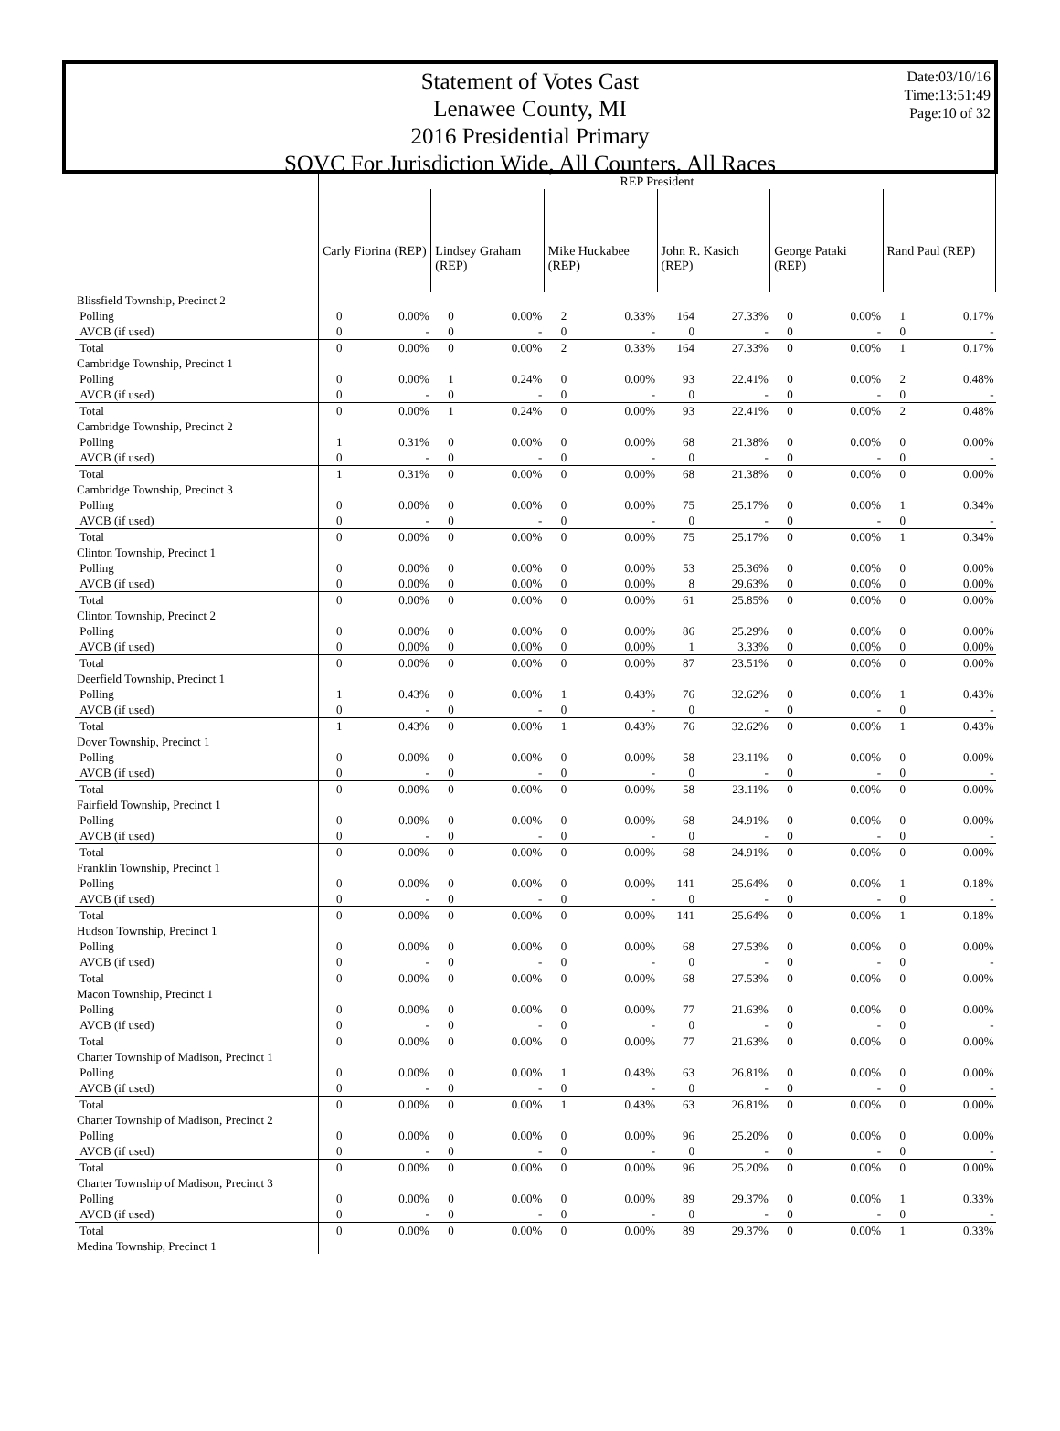Date:03/10/16
Time:13:51:49
Page:10 of 32
Statement of Votes Cast
Lenawee County, MI
2016 Presidential Primary
SOVC For Jurisdiction Wide, All Counters, All Races
| | REP President | | | | | | | | | | | |
| --- | --- | --- | --- | --- | --- | --- | --- | --- | --- | --- | --- | --- |
| | Carly Fiorina (REP) | | Lindsey Graham (REP) | | Mike Huckabee (REP) | | John R. Kasich (REP) | | George Pataki (REP) | | Rand Paul (REP) | |
| Blissfield Township, Precinct 2 | | | | | | | | | | | | |
| Polling | 0 | 0.00% | 0 | 0.00% | 2 | 0.33% | 164 | 27.33% | 0 | 0.00% | 1 | 0.17% |
| AVCB (if used) | 0 | - | 0 | - | 0 | - | 0 | - | 0 | - | 0 | - |
| Total | 0 | 0.00% | 0 | 0.00% | 2 | 0.33% | 164 | 27.33% | 0 | 0.00% | 1 | 0.17% |
| Cambridge Township, Precinct 1 | | | | | | | | | | | | |
| Polling | 0 | 0.00% | 1 | 0.24% | 0 | 0.00% | 93 | 22.41% | 0 | 0.00% | 2 | 0.48% |
| AVCB (if used) | 0 | - | 0 | - | 0 | - | 0 | - | 0 | - | 0 | - |
| Total | 0 | 0.00% | 1 | 0.24% | 0 | 0.00% | 93 | 22.41% | 0 | 0.00% | 2 | 0.48% |
| Cambridge Township, Precinct 2 | | | | | | | | | | | | |
| Polling | 1 | 0.31% | 0 | 0.00% | 0 | 0.00% | 68 | 21.38% | 0 | 0.00% | 0 | 0.00% |
| AVCB (if used) | 0 | - | 0 | - | 0 | - | 0 | - | 0 | - | 0 | - |
| Total | 1 | 0.31% | 0 | 0.00% | 0 | 0.00% | 68 | 21.38% | 0 | 0.00% | 0 | 0.00% |
| Cambridge Township, Precinct 3 | | | | | | | | | | | | |
| Polling | 0 | 0.00% | 0 | 0.00% | 0 | 0.00% | 75 | 25.17% | 0 | 0.00% | 1 | 0.34% |
| AVCB (if used) | 0 | - | 0 | - | 0 | - | 0 | - | 0 | - | 0 | - |
| Total | 0 | 0.00% | 0 | 0.00% | 0 | 0.00% | 75 | 25.17% | 0 | 0.00% | 1 | 0.34% |
| Clinton Township, Precinct 1 | | | | | | | | | | | | |
| Polling | 0 | 0.00% | 0 | 0.00% | 0 | 0.00% | 53 | 25.36% | 0 | 0.00% | 0 | 0.00% |
| AVCB (if used) | 0 | 0.00% | 0 | 0.00% | 0 | 0.00% | 8 | 29.63% | 0 | 0.00% | 0 | 0.00% |
| Total | 0 | 0.00% | 0 | 0.00% | 0 | 0.00% | 61 | 25.85% | 0 | 0.00% | 0 | 0.00% |
| Clinton Township, Precinct 2 | | | | | | | | | | | | |
| Polling | 0 | 0.00% | 0 | 0.00% | 0 | 0.00% | 86 | 25.29% | 0 | 0.00% | 0 | 0.00% |
| AVCB (if used) | 0 | 0.00% | 0 | 0.00% | 0 | 0.00% | 1 | 3.33% | 0 | 0.00% | 0 | 0.00% |
| Total | 0 | 0.00% | 0 | 0.00% | 0 | 0.00% | 87 | 23.51% | 0 | 0.00% | 0 | 0.00% |
| Deerfield Township, Precinct 1 | | | | | | | | | | | | |
| Polling | 1 | 0.43% | 0 | 0.00% | 1 | 0.43% | 76 | 32.62% | 0 | 0.00% | 1 | 0.43% |
| AVCB (if used) | 0 | - | 0 | - | 0 | - | 0 | - | 0 | - | 0 | - |
| Total | 1 | 0.43% | 0 | 0.00% | 1 | 0.43% | 76 | 32.62% | 0 | 0.00% | 1 | 0.43% |
| Dover Township, Precinct 1 | | | | | | | | | | | | |
| Polling | 0 | 0.00% | 0 | 0.00% | 0 | 0.00% | 58 | 23.11% | 0 | 0.00% | 0 | 0.00% |
| AVCB (if used) | 0 | - | 0 | - | 0 | - | 0 | - | 0 | - | 0 | - |
| Total | 0 | 0.00% | 0 | 0.00% | 0 | 0.00% | 58 | 23.11% | 0 | 0.00% | 0 | 0.00% |
| Fairfield Township, Precinct 1 | | | | | | | | | | | | |
| Polling | 0 | 0.00% | 0 | 0.00% | 0 | 0.00% | 68 | 24.91% | 0 | 0.00% | 0 | 0.00% |
| AVCB (if used) | 0 | - | 0 | - | 0 | - | 0 | - | 0 | - | 0 | - |
| Total | 0 | 0.00% | 0 | 0.00% | 0 | 0.00% | 68 | 24.91% | 0 | 0.00% | 0 | 0.00% |
| Franklin Township, Precinct 1 | | | | | | | | | | | | |
| Polling | 0 | 0.00% | 0 | 0.00% | 0 | 0.00% | 141 | 25.64% | 0 | 0.00% | 1 | 0.18% |
| AVCB (if used) | 0 | - | 0 | - | 0 | - | 0 | - | 0 | - | 0 | - |
| Total | 0 | 0.00% | 0 | 0.00% | 0 | 0.00% | 141 | 25.64% | 0 | 0.00% | 1 | 0.18% |
| Hudson Township, Precinct 1 | | | | | | | | | | | | |
| Polling | 0 | 0.00% | 0 | 0.00% | 0 | 0.00% | 68 | 27.53% | 0 | 0.00% | 0 | 0.00% |
| AVCB (if used) | 0 | - | 0 | - | 0 | - | 0 | - | 0 | - | 0 | - |
| Total | 0 | 0.00% | 0 | 0.00% | 0 | 0.00% | 68 | 27.53% | 0 | 0.00% | 0 | 0.00% |
| Macon Township, Precinct 1 | | | | | | | | | | | | |
| Polling | 0 | 0.00% | 0 | 0.00% | 0 | 0.00% | 77 | 21.63% | 0 | 0.00% | 0 | 0.00% |
| AVCB (if used) | 0 | - | 0 | - | 0 | - | 0 | - | 0 | - | 0 | - |
| Total | 0 | 0.00% | 0 | 0.00% | 0 | 0.00% | 77 | 21.63% | 0 | 0.00% | 0 | 0.00% |
| Charter Township of Madison, Precinct 1 | | | | | | | | | | | | |
| Polling | 0 | 0.00% | 0 | 0.00% | 1 | 0.43% | 63 | 26.81% | 0 | 0.00% | 0 | 0.00% |
| AVCB (if used) | 0 | - | 0 | - | 0 | - | 0 | - | 0 | - | 0 | - |
| Total | 0 | 0.00% | 0 | 0.00% | 1 | 0.43% | 63 | 26.81% | 0 | 0.00% | 0 | 0.00% |
| Charter Township of Madison, Precinct 2 | | | | | | | | | | | | |
| Polling | 0 | 0.00% | 0 | 0.00% | 0 | 0.00% | 96 | 25.20% | 0 | 0.00% | 0 | 0.00% |
| AVCB (if used) | 0 | - | 0 | - | 0 | - | 0 | - | 0 | - | 0 | - |
| Total | 0 | 0.00% | 0 | 0.00% | 0 | 0.00% | 96 | 25.20% | 0 | 0.00% | 0 | 0.00% |
| Charter Township of Madison, Precinct 3 | | | | | | | | | | | | |
| Polling | 0 | 0.00% | 0 | 0.00% | 0 | 0.00% | 89 | 29.37% | 0 | 0.00% | 1 | 0.33% |
| AVCB (if used) | 0 | - | 0 | - | 0 | - | 0 | - | 0 | - | 0 | - |
| Total | 0 | 0.00% | 0 | 0.00% | 0 | 0.00% | 89 | 29.37% | 0 | 0.00% | 1 | 0.33% |
| Medina Township, Precinct 1 | | | | | | | | | | | | |